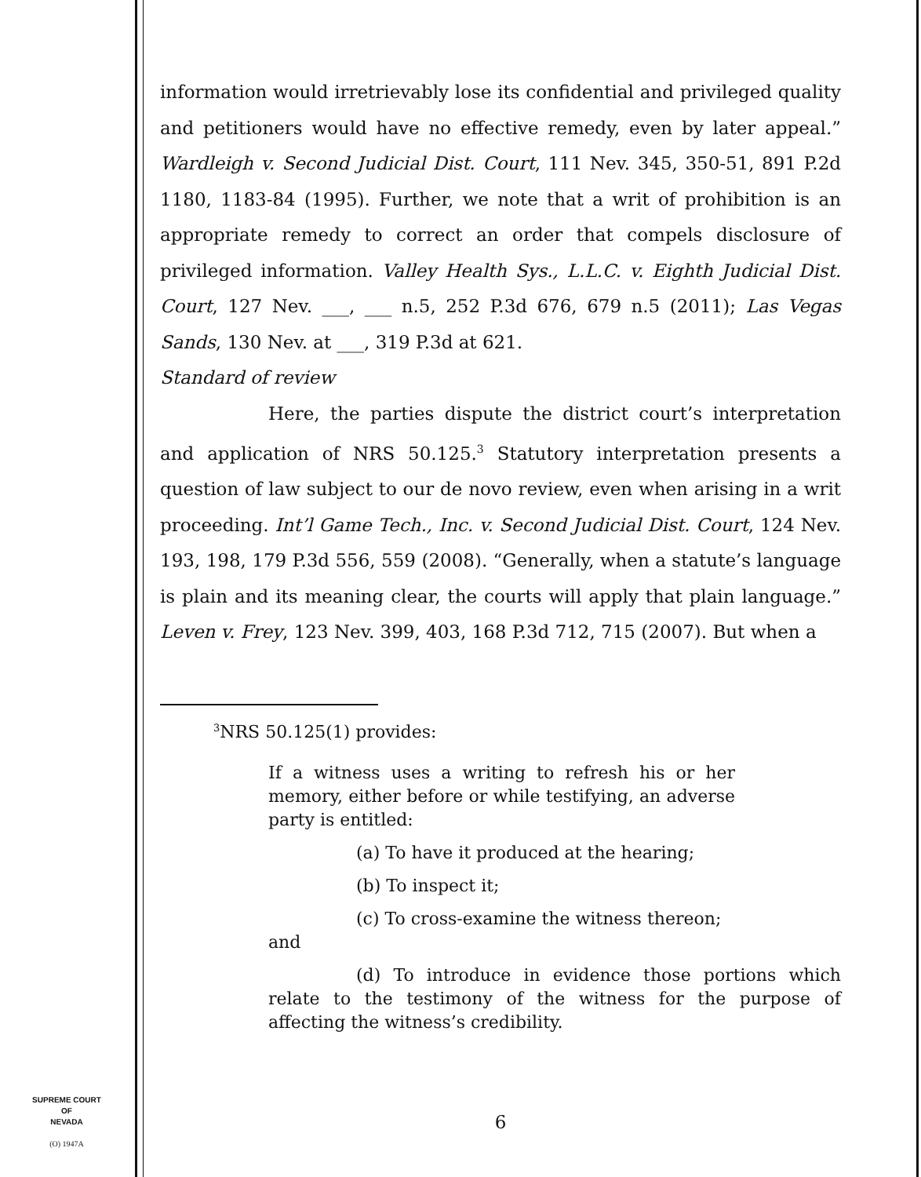SUPREME COURT
OF
NEVADA
(O) 1947A
information would irretrievably lose its confidential and privileged quality and petitioners would have no effective remedy, even by later appeal.” Wardleigh v. Second Judicial Dist. Court, 111 Nev. 345, 350-51, 891 P.2d 1180, 1183-84 (1995). Further, we note that a writ of prohibition is an appropriate remedy to correct an order that compels disclosure of privileged information. Valley Health Sys., L.L.C. v. Eighth Judicial Dist. Court, 127 Nev. ___, ___ n.5, 252 P.3d 676, 679 n.5 (2011); Las Vegas Sands, 130 Nev. at ___, 319 P.3d at 621.
Standard of review
Here, the parties dispute the district court’s interpretation and application of NRS 50.125.<sup>3</sup> Statutory interpretation presents a question of law subject to our de novo review, even when arising in a writ proceeding. Int’l Game Tech., Inc. v. Second Judicial Dist. Court, 124 Nev. 193, 198, 179 P.3d 556, 559 (2008). “Generally, when a statute’s language is plain and its meaning clear, the courts will apply that plain language.” Leven v. Frey, 123 Nev. 399, 403, 168 P.3d 712, 715 (2007). But when a
<sup>3</sup> NRS 50.125(1) provides:
If a witness uses a writing to refresh his or her memory, either before or while testifying, an adverse party is entitled:
(a) To have it produced at the hearing;
(b) To inspect it;
(c) To cross-examine the witness thereon;
and
(d) To introduce in evidence those portions which relate to the testimony of the witness for the purpose of affecting the witness’s credibility.
6